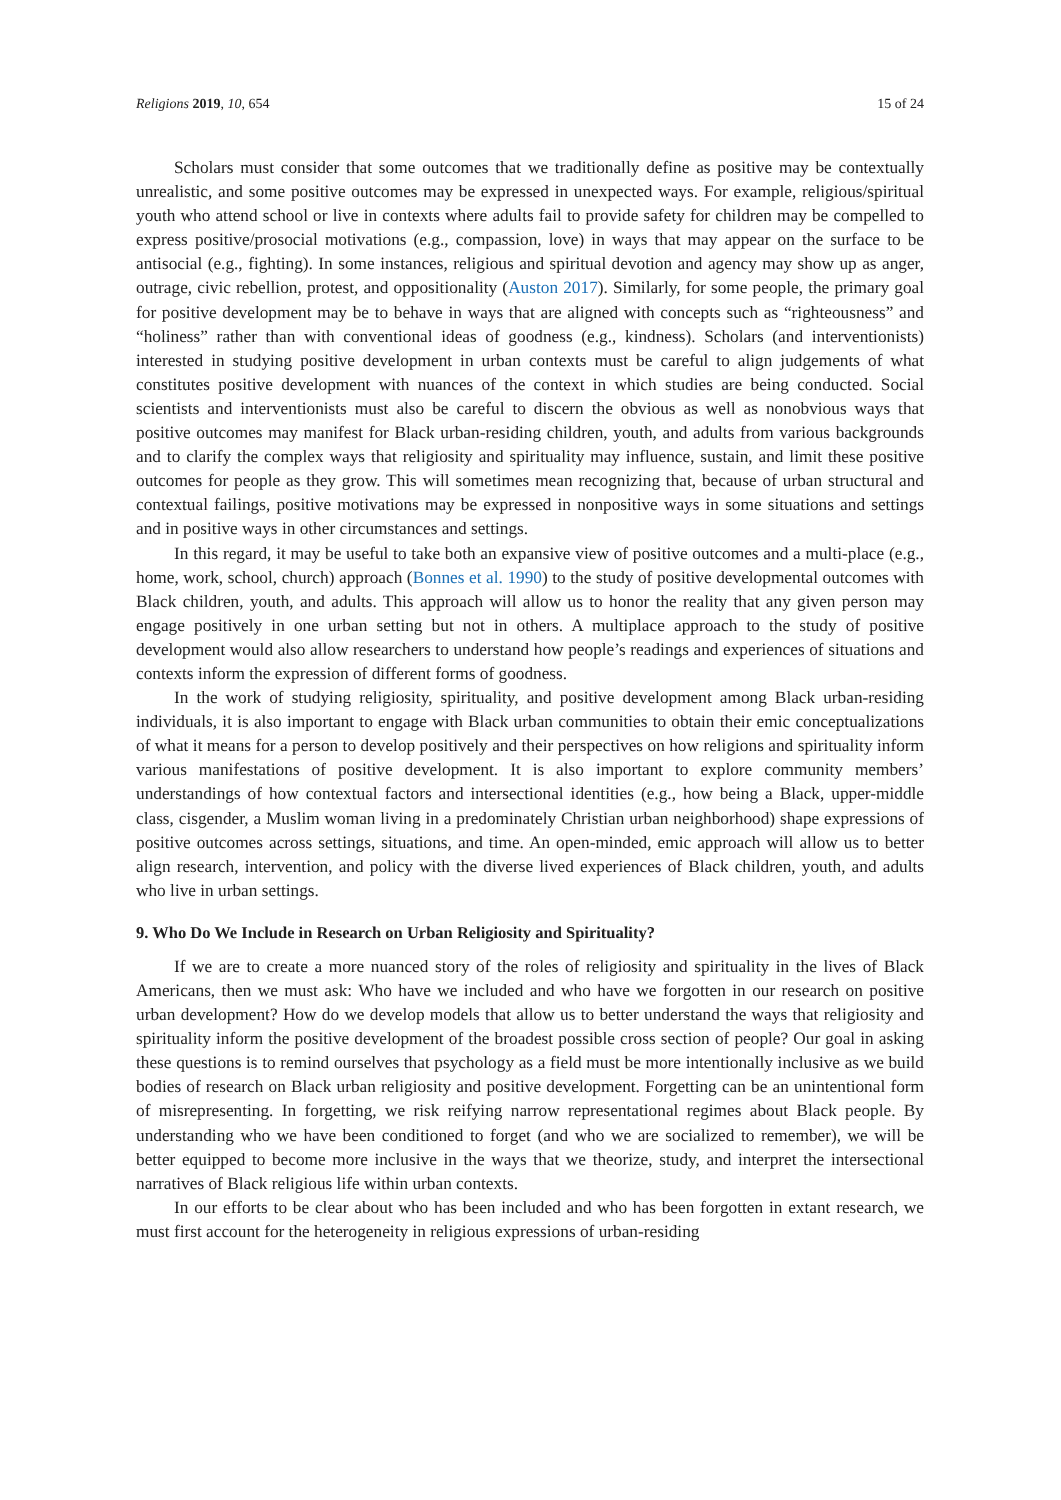Religions 2019, 10, 654 15 of 24
Scholars must consider that some outcomes that we traditionally define as positive may be contextually unrealistic, and some positive outcomes may be expressed in unexpected ways. For example, religious/spiritual youth who attend school or live in contexts where adults fail to provide safety for children may be compelled to express positive/prosocial motivations (e.g., compassion, love) in ways that may appear on the surface to be antisocial (e.g., fighting). In some instances, religious and spiritual devotion and agency may show up as anger, outrage, civic rebellion, protest, and oppositionality (Auston 2017). Similarly, for some people, the primary goal for positive development may be to behave in ways that are aligned with concepts such as “righteousness” and “holiness” rather than with conventional ideas of goodness (e.g., kindness). Scholars (and interventionists) interested in studying positive development in urban contexts must be careful to align judgements of what constitutes positive development with nuances of the context in which studies are being conducted. Social scientists and interventionists must also be careful to discern the obvious as well as nonobvious ways that positive outcomes may manifest for Black urban-residing children, youth, and adults from various backgrounds and to clarify the complex ways that religiosity and spirituality may influence, sustain, and limit these positive outcomes for people as they grow. This will sometimes mean recognizing that, because of urban structural and contextual failings, positive motivations may be expressed in nonpositive ways in some situations and settings and in positive ways in other circumstances and settings.
In this regard, it may be useful to take both an expansive view of positive outcomes and a multi-place (e.g., home, work, school, church) approach (Bonnes et al. 1990) to the study of positive developmental outcomes with Black children, youth, and adults. This approach will allow us to honor the reality that any given person may engage positively in one urban setting but not in others. A multiplace approach to the study of positive development would also allow researchers to understand how people’s readings and experiences of situations and contexts inform the expression of different forms of goodness.
In the work of studying religiosity, spirituality, and positive development among Black urban-residing individuals, it is also important to engage with Black urban communities to obtain their emic conceptualizations of what it means for a person to develop positively and their perspectives on how religions and spirituality inform various manifestations of positive development. It is also important to explore community members’ understandings of how contextual factors and intersectional identities (e.g., how being a Black, upper-middle class, cisgender, a Muslim woman living in a predominately Christian urban neighborhood) shape expressions of positive outcomes across settings, situations, and time. An open-minded, emic approach will allow us to better align research, intervention, and policy with the diverse lived experiences of Black children, youth, and adults who live in urban settings.
9. Who Do We Include in Research on Urban Religiosity and Spirituality?
If we are to create a more nuanced story of the roles of religiosity and spirituality in the lives of Black Americans, then we must ask: Who have we included and who have we forgotten in our research on positive urban development? How do we develop models that allow us to better understand the ways that religiosity and spirituality inform the positive development of the broadest possible cross section of people? Our goal in asking these questions is to remind ourselves that psychology as a field must be more intentionally inclusive as we build bodies of research on Black urban religiosity and positive development. Forgetting can be an unintentional form of misrepresenting. In forgetting, we risk reifying narrow representational regimes about Black people. By understanding who we have been conditioned to forget (and who we are socialized to remember), we will be better equipped to become more inclusive in the ways that we theorize, study, and interpret the intersectional narratives of Black religious life within urban contexts.
In our efforts to be clear about who has been included and who has been forgotten in extant research, we must first account for the heterogeneity in religious expressions of urban-residing